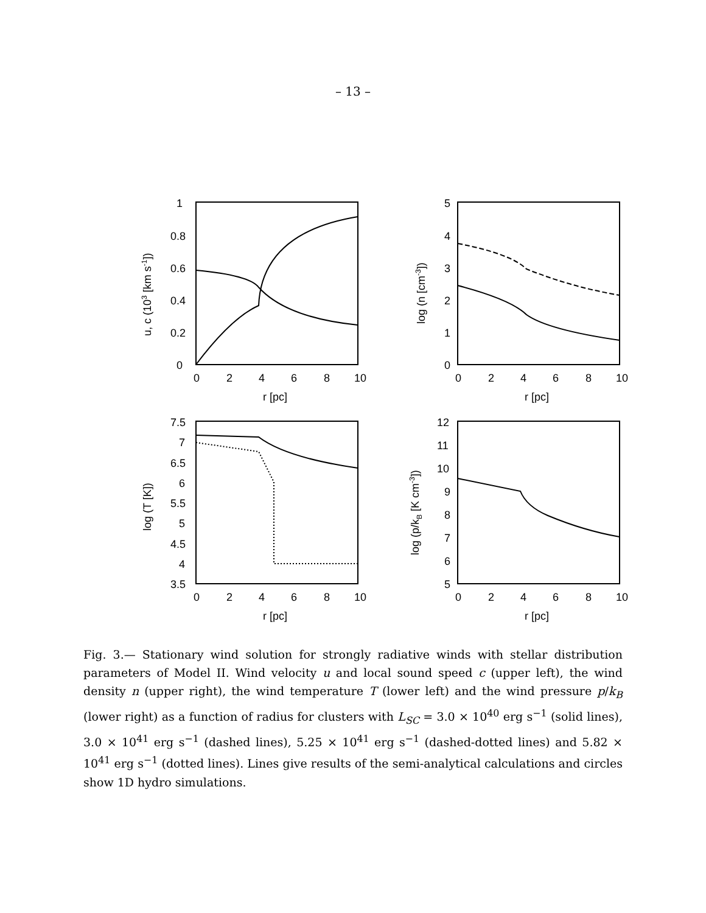– 13 –
1
0.8
0.6
0.4
0.2
0
0
2
4
6
8
10
r [pc]
u, c (103 [km s-1])
5
4
3
2
1
0
0
2
4
6
8
10
r [pc]
log (n [cm-3])
7.5
7
6.5
6
5.5
5
4.5
4
3.5
0
2
4
6
8
10
r [pc]
log (T [K])
12
11
10
9
8
7
6
5
0
2
4
6
8
10
r [pc]
log (p/kB [K cm-3])
Fig. 3.— Stationary wind solution for strongly radiative winds with stellar distribution parameters of Model II. Wind velocity u and local sound speed c (upper left), the wind density n (upper right), the wind temperature T (lower left) and the wind pressure p/k<sub>B</sub> (lower right) as a function of radius for clusters with L<sub>SC</sub> = 3.0 × 10<sup>40</sup> erg s<sup>−1</sup> (solid lines), 3.0 × 10<sup>41</sup> erg s<sup>−1</sup> (dashed lines), 5.25 × 10<sup>41</sup> erg s<sup>−1</sup> (dashed-dotted lines) and 5.82 × 10<sup>41</sup> erg s<sup>−1</sup> (dotted lines). Lines give results of the semi-analytical calculations and circles show 1D hydro simulations.